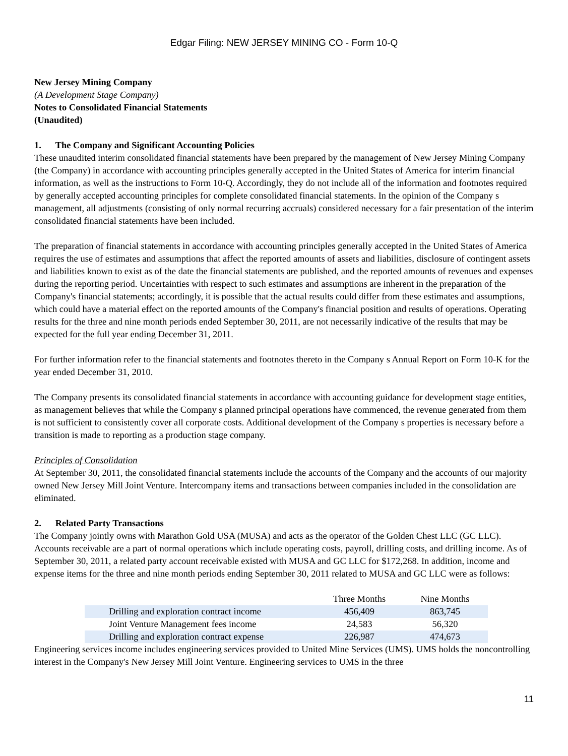Edgar Filing: NEW JERSEY MINING CO - Form 10-Q
New Jersey Mining Company
(A Development Stage Company)
Notes to Consolidated Financial Statements
(Unaudited)
1. The Company and Significant Accounting Policies
These unaudited interim consolidated financial statements have been prepared by the management of New Jersey Mining Company (the Company) in accordance with accounting principles generally accepted in the United States of America for interim financial information, as well as the instructions to Form 10-Q. Accordingly, they do not include all of the information and footnotes required by generally accepted accounting principles for complete consolidated financial statements. In the opinion of the Company s management, all adjustments (consisting of only normal recurring accruals) considered necessary for a fair presentation of the interim consolidated financial statements have been included.
The preparation of financial statements in accordance with accounting principles generally accepted in the United States of America requires the use of estimates and assumptions that affect the reported amounts of assets and liabilities, disclosure of contingent assets and liabilities known to exist as of the date the financial statements are published, and the reported amounts of revenues and expenses during the reporting period. Uncertainties with respect to such estimates and assumptions are inherent in the preparation of the Company's financial statements; accordingly, it is possible that the actual results could differ from these estimates and assumptions, which could have a material effect on the reported amounts of the Company's financial position and results of operations. Operating results for the three and nine month periods ended September 30, 2011, are not necessarily indicative of the results that may be expected for the full year ending December 31, 2011.
For further information refer to the financial statements and footnotes thereto in the Company s Annual Report on Form 10-K for the year ended December 31, 2010.
The Company presents its consolidated financial statements in accordance with accounting guidance for development stage entities, as management believes that while the Company s planned principal operations have commenced, the revenue generated from them is not sufficient to consistently cover all corporate costs. Additional development of the Company s properties is necessary before a transition is made to reporting as a production stage company.
Principles of Consolidation
At September 30, 2011, the consolidated financial statements include the accounts of the Company and the accounts of our majority owned New Jersey Mill Joint Venture. Intercompany items and transactions between companies included in the consolidation are eliminated.
2. Related Party Transactions
The Company jointly owns with Marathon Gold USA (MUSA) and acts as the operator of the Golden Chest LLC (GC LLC). Accounts receivable are a part of normal operations which include operating costs, payroll, drilling costs, and drilling income. As of September 30, 2011, a related party account receivable existed with MUSA and GC LLC for $172,268. In addition, income and expense items for the three and nine month periods ending September 30, 2011 related to MUSA and GC LLC were as follows:
| | Three Months | Nine Months |
| --- | --- | --- |
| Drilling and exploration contract income | 456,409 | 863,745 |
| Joint Venture Management fees income | 24,583 | 56,320 |
| Drilling and exploration contract expense | 226,987 | 474,673 |
Engineering services income includes engineering services provided to United Mine Services (UMS). UMS holds the noncontrolling interest in the Company's New Jersey Mill Joint Venture. Engineering services to UMS in the three
11